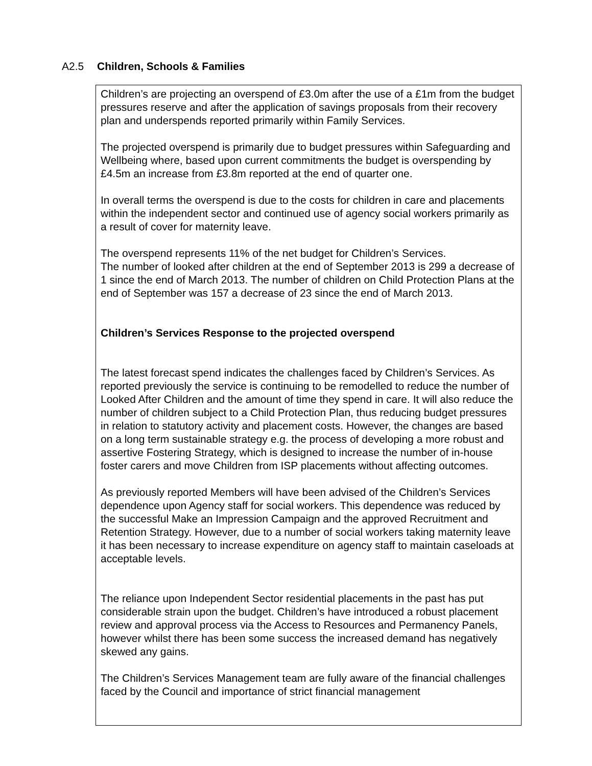A2.5 Children, Schools & Families
Children’s are projecting an overspend of £3.0m after the use of a £1m from the budget pressures reserve and after the application of savings proposals from their recovery plan and underspends reported primarily within Family Services.
The projected overspend is primarily due to budget pressures within Safeguarding and Wellbeing where, based upon current commitments the budget is overspending by £4.5m an increase from £3.8m reported at the end of quarter one.
In overall terms the overspend is due to the costs for children in care and placements within the independent sector and continued use of agency social workers primarily as a result of cover for maternity leave.
The overspend represents 11% of the net budget for Children’s Services.
The number of looked after children at the end of September 2013 is 299 a decrease of 1 since the end of March 2013. The number of children on Child Protection Plans at the end of September was 157 a decrease of 23 since the end of March 2013.
Children’s Services Response to the projected overspend
The latest forecast spend indicates the challenges faced by Children’s Services. As reported previously the service is continuing to be remodelled to reduce the number of Looked After Children and the amount of time they spend in care. It will also reduce the number of children subject to a Child Protection Plan, thus reducing budget pressures in relation to statutory activity and placement costs. However, the changes are based on a long term sustainable strategy e.g. the process of developing a more robust and assertive Fostering Strategy, which is designed to increase the number of in-house foster carers and move Children from ISP placements without affecting outcomes.
As previously reported Members will have been advised of the Children’s Services dependence upon Agency staff for social workers. This dependence was reduced by the successful Make an Impression Campaign and the approved Recruitment and Retention Strategy. However, due to a number of social workers taking maternity leave it has been necessary to increase expenditure on agency staff to maintain caseloads at acceptable levels.
The reliance upon Independent Sector residential placements in the past has put considerable strain upon the budget. Children’s have introduced a robust placement review and approval process via the Access to Resources and Permanency Panels, however whilst there has been some success the increased demand has negatively skewed any gains.
The Children’s Services Management team are fully aware of the financial challenges faced by the Council and importance of strict financial management